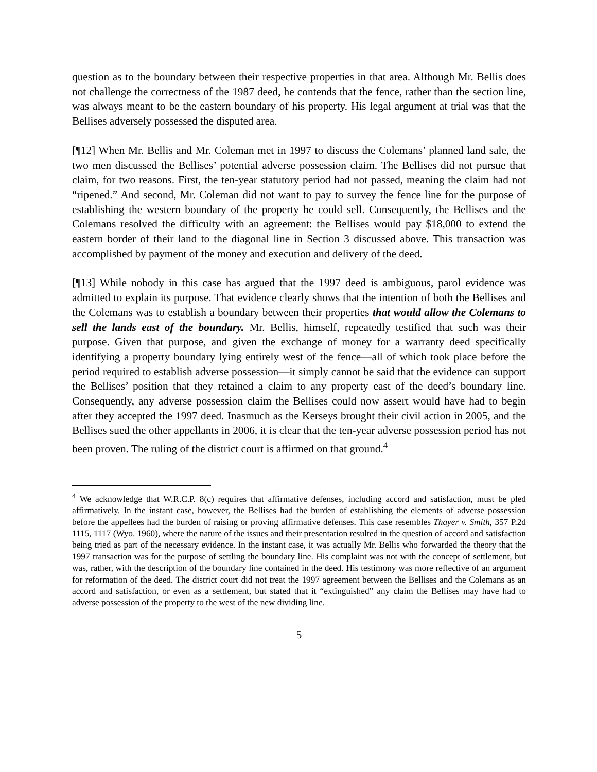question as to the boundary between their respective properties in that area. Although Mr. Bellis does not challenge the correctness of the 1987 deed, he contends that the fence, rather than the section line, was always meant to be the eastern boundary of his property. His legal argument at trial was that the Bellises adversely possessed the disputed area.
[¶12] When Mr. Bellis and Mr. Coleman met in 1997 to discuss the Colemans’ planned land sale, the two men discussed the Bellises’ potential adverse possession claim. The Bellises did not pursue that claim, for two reasons. First, the ten-year statutory period had not passed, meaning the claim had not “ripened.” And second, Mr. Coleman did not want to pay to survey the fence line for the purpose of establishing the western boundary of the property he could sell. Consequently, the Bellises and the Colemans resolved the difficulty with an agreement: the Bellises would pay $18,000 to extend the eastern border of their land to the diagonal line in Section 3 discussed above. This transaction was accomplished by payment of the money and execution and delivery of the deed.
[¶13] While nobody in this case has argued that the 1997 deed is ambiguous, parol evidence was admitted to explain its purpose. That evidence clearly shows that the intention of both the Bellises and the Colemans was to establish a boundary between their properties that would allow the Colemans to sell the lands east of the boundary. Mr. Bellis, himself, repeatedly testified that such was their purpose. Given that purpose, and given the exchange of money for a warranty deed specifically identifying a property boundary lying entirely west of the fence—all of which took place before the period required to establish adverse possession—it simply cannot be said that the evidence can support the Bellises’ position that they retained a claim to any property east of the deed’s boundary line. Consequently, any adverse possession claim the Bellises could now assert would have had to begin after they accepted the 1997 deed. Inasmuch as the Kerseys brought their civil action in 2005, and the Bellises sued the other appellants in 2006, it is clear that the ten-year adverse possession period has not been proven. The ruling of the district court is affirmed on that ground.<sup>4</sup>
<sup>4</sup> We acknowledge that W.R.C.P. 8(c) requires that affirmative defenses, including accord and satisfaction, must be pled affirmatively. In the instant case, however, the Bellises had the burden of establishing the elements of adverse possession before the appellees had the burden of raising or proving affirmative defenses. This case resembles Thayer v. Smith, 357 P.2d 1115, 1117 (Wyo. 1960), where the nature of the issues and their presentation resulted in the question of accord and satisfaction being tried as part of the necessary evidence. In the instant case, it was actually Mr. Bellis who forwarded the theory that the 1997 transaction was for the purpose of settling the boundary line. His complaint was not with the concept of settlement, but was, rather, with the description of the boundary line contained in the deed. His testimony was more reflective of an argument for reformation of the deed. The district court did not treat the 1997 agreement between the Bellises and the Colemans as an accord and satisfaction, or even as a settlement, but stated that it “extinguished” any claim the Bellises may have had to adverse possession of the property to the west of the new dividing line.
5